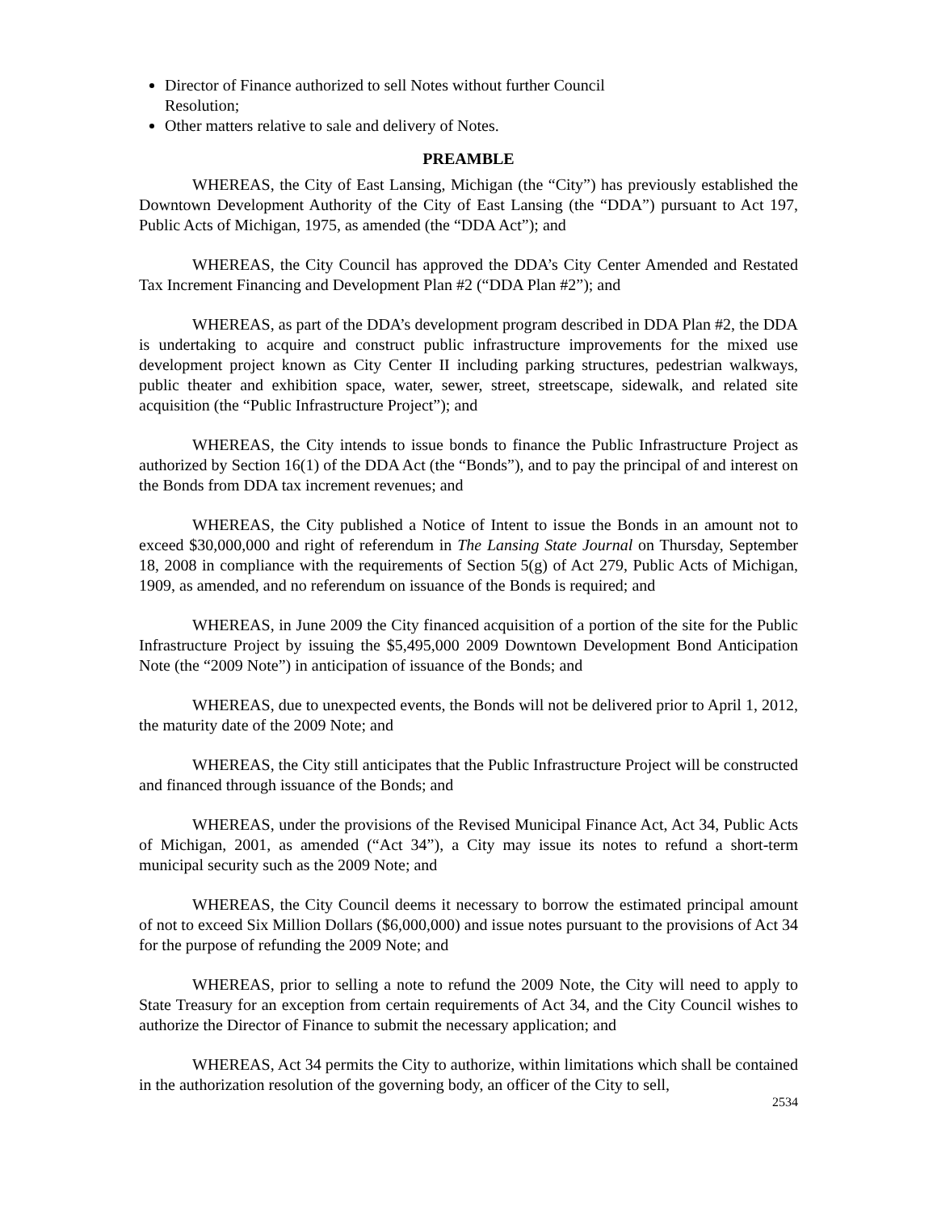Director of Finance authorized to sell Notes without further Council Resolution;
Other matters relative to sale and delivery of Notes.
PREAMBLE
WHEREAS, the City of East Lansing, Michigan (the “City”) has previously established the Downtown Development Authority of the City of East Lansing (the “DDA”) pursuant to Act 197, Public Acts of Michigan, 1975, as amended (the “DDA Act”); and
WHEREAS, the City Council has approved the DDA’s City Center Amended and Restated Tax Increment Financing and Development Plan #2 (“DDA Plan #2”); and
WHEREAS, as part of the DDA’s development program described in DDA Plan #2, the DDA is undertaking to acquire and construct public infrastructure improvements for the mixed use development project known as City Center II including parking structures, pedestrian walkways, public theater and exhibition space, water, sewer, street, streetscape, sidewalk, and related site acquisition (the “Public Infrastructure Project”); and
WHEREAS, the City intends to issue bonds to finance the Public Infrastructure Project as authorized by Section 16(1) of the DDA Act (the “Bonds”), and to pay the principal of and interest on the Bonds from DDA tax increment revenues; and
WHEREAS, the City published a Notice of Intent to issue the Bonds in an amount not to exceed $30,000,000 and right of referendum in The Lansing State Journal on Thursday, September 18, 2008 in compliance with the requirements of Section 5(g) of Act 279, Public Acts of Michigan, 1909, as amended, and no referendum on issuance of the Bonds is required; and
WHEREAS, in June 2009 the City financed acquisition of a portion of the site for the Public Infrastructure Project by issuing the $5,495,000 2009 Downtown Development Bond Anticipation Note (the “2009 Note”) in anticipation of issuance of the Bonds; and
WHEREAS, due to unexpected events, the Bonds will not be delivered prior to April 1, 2012, the maturity date of the 2009 Note; and
WHEREAS, the City still anticipates that the Public Infrastructure Project will be constructed and financed through issuance of the Bonds; and
WHEREAS, under the provisions of the Revised Municipal Finance Act, Act 34, Public Acts of Michigan, 2001, as amended (“Act 34”), a City may issue its notes to refund a short-term municipal security such as the 2009 Note; and
WHEREAS, the City Council deems it necessary to borrow the estimated principal amount of not to exceed Six Million Dollars ($6,000,000) and issue notes pursuant to the provisions of Act 34 for the purpose of refunding the 2009 Note; and
WHEREAS, prior to selling a note to refund the 2009 Note, the City will need to apply to State Treasury for an exception from certain requirements of Act 34, and the City Council wishes to authorize the Director of Finance to submit the necessary application; and
WHEREAS, Act 34 permits the City to authorize, within limitations which shall be contained in the authorization resolution of the governing body, an officer of the City to sell,
2534